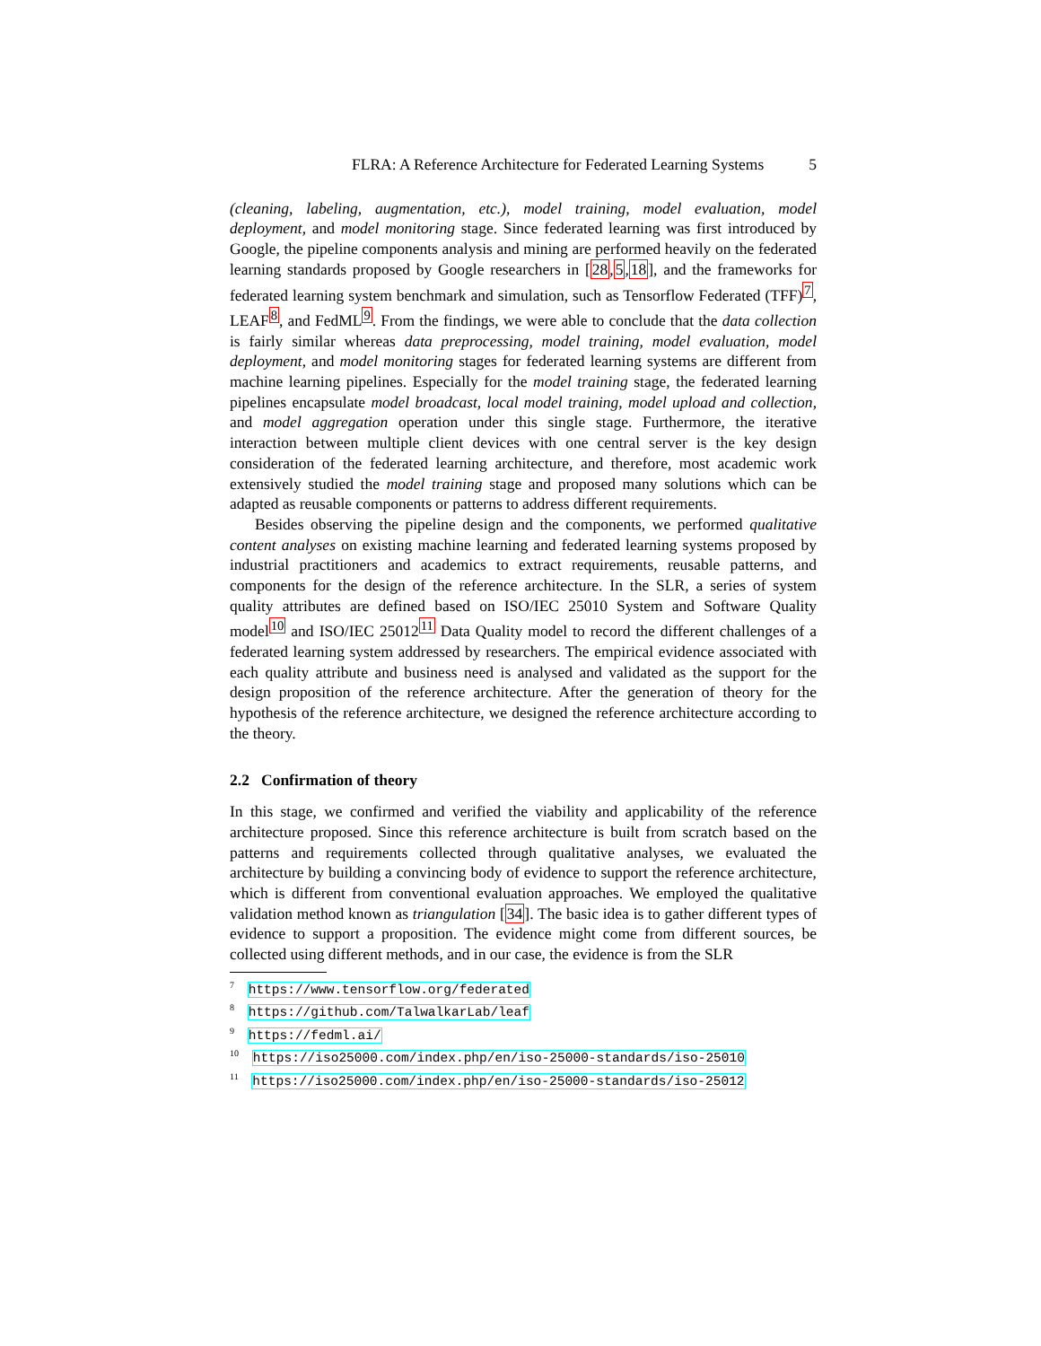FLRA: A Reference Architecture for Federated Learning Systems 5
(cleaning, labeling, augmentation, etc.), model training, model evaluation, model deployment, and model monitoring stage. Since federated learning was first introduced by Google, the pipeline components analysis and mining are performed heavily on the federated learning standards proposed by Google researchers in [28,5,18], and the frameworks for federated learning system benchmark and simulation, such as Tensorflow Federated (TFF)<sup>7</sup>, LEAF<sup>8</sup>, and FedML<sup>9</sup>. From the findings, we were able to conclude that the data collection is fairly similar whereas data preprocessing, model training, model evaluation, model deployment, and model monitoring stages for federated learning systems are different from machine learning pipelines. Especially for the model training stage, the federated learning pipelines encapsulate model broadcast, local model training, model upload and collection, and model aggregation operation under this single stage. Furthermore, the iterative interaction between multiple client devices with one central server is the key design consideration of the federated learning architecture, and therefore, most academic work extensively studied the model training stage and proposed many solutions which can be adapted as reusable components or patterns to address different requirements.
Besides observing the pipeline design and the components, we performed qualitative content analyses on existing machine learning and federated learning systems proposed by industrial practitioners and academics to extract requirements, reusable patterns, and components for the design of the reference architecture. In the SLR, a series of system quality attributes are defined based on ISO/IEC 25010 System and Software Quality model<sup>10</sup> and ISO/IEC 25012<sup>11</sup> Data Quality model to record the different challenges of a federated learning system addressed by researchers. The empirical evidence associated with each quality attribute and business need is analysed and validated as the support for the design proposition of the reference architecture. After the generation of theory for the hypothesis of the reference architecture, we designed the reference architecture according to the theory.
2.2 Confirmation of theory
In this stage, we confirmed and verified the viability and applicability of the reference architecture proposed. Since this reference architecture is built from scratch based on the patterns and requirements collected through qualitative analyses, we evaluated the architecture by building a convincing body of evidence to support the reference architecture, which is different from conventional evaluation approaches. We employed the qualitative validation method known as triangulation [34]. The basic idea is to gather different types of evidence to support a proposition. The evidence might come from different sources, be collected using different methods, and in our case, the evidence is from the SLR
<sup>7</sup> https://www.tensorflow.org/federated
<sup>8</sup> https://github.com/TalwalkarLab/leaf
<sup>9</sup> https://fedml.ai/
<sup>10</sup> https://iso25000.com/index.php/en/iso-25000-standards/iso-25010
<sup>11</sup> https://iso25000.com/index.php/en/iso-25000-standards/iso-25012